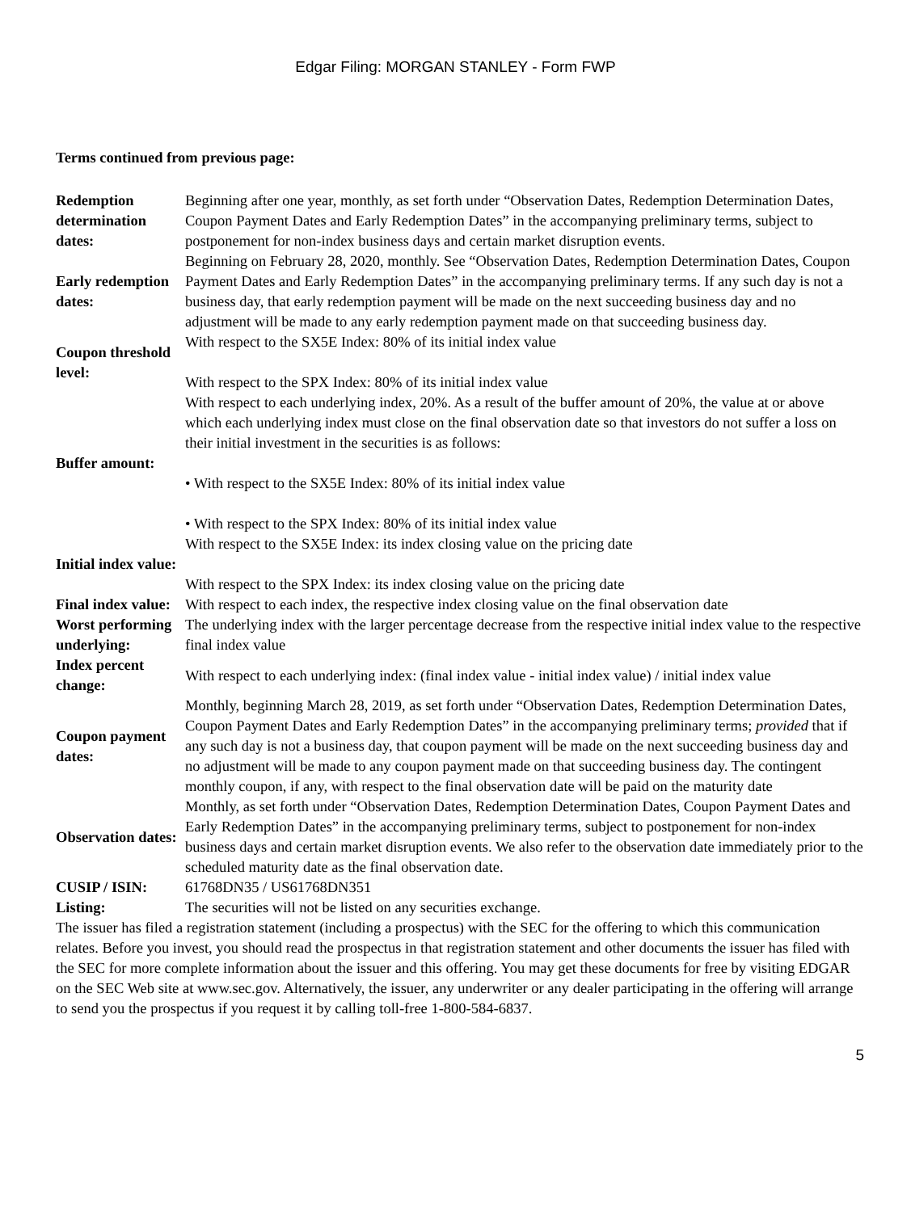Edgar Filing: MORGAN STANLEY - Form FWP
Terms continued from previous page:
| Redemption determination dates: | Beginning after one year, monthly, as set forth under “Observation Dates, Redemption Determination Dates, Coupon Payment Dates and Early Redemption Dates” in the accompanying preliminary terms, subject to postponement for non-index business days and certain market disruption events. |
| Early redemption dates: | Beginning on February 28, 2020, monthly. See “Observation Dates, Redemption Determination Dates, Coupon Payment Dates and Early Redemption Dates” in the accompanying preliminary terms. If any such day is not a business day, that early redemption payment will be made on the next succeeding business day and no adjustment will be made to any early redemption payment made on that succeeding business day. |
| Coupon threshold level: | With respect to the SX5E Index: 80% of its initial index value With respect to the SPX Index: 80% of its initial index value |
| Buffer amount: | With respect to each underlying index, 20%. As a result of the buffer amount of 20%, the value at or above which each underlying index must close on the final observation date so that investors do not suffer a loss on their initial investment in the securities is as follows: • With respect to the SX5E Index: 80% of its initial index value • With respect to the SPX Index: 80% of its initial index value |
| Initial index value: | With respect to the SX5E Index: its index closing value on the pricing date With respect to the SPX Index: its index closing value on the pricing date |
| Final index value: | With respect to each index, the respective index closing value on the final observation date |
| Worst performing underlying: | The underlying index with the larger percentage decrease from the respective initial index value to the respective final index value |
| Index percent change: | With respect to each underlying index: (final index value - initial index value) / initial index value |
| Coupon payment dates: | Monthly, beginning March 28, 2019, as set forth under “Observation Dates, Redemption Determination Dates, Coupon Payment Dates and Early Redemption Dates” in the accompanying preliminary terms; provided that if any such day is not a business day, that coupon payment will be made on the next succeeding business day and no adjustment will be made to any coupon payment made on that succeeding business day. The contingent monthly coupon, if any, with respect to the final observation date will be paid on the maturity date |
| Observation dates: | Monthly, as set forth under “Observation Dates, Redemption Determination Dates, Coupon Payment Dates and Early Redemption Dates” in the accompanying preliminary terms, subject to postponement for non-index business days and certain market disruption events. We also refer to the observation date immediately prior to the scheduled maturity date as the final observation date. |
| CUSIP / ISIN: | 61768DN35 / US61768DN351 |
| Listing: | The securities will not be listed on any securities exchange. |
The issuer has filed a registration statement (including a prospectus) with the SEC for the offering to which this communication relates. Before you invest, you should read the prospectus in that registration statement and other documents the issuer has filed with the SEC for more complete information about the issuer and this offering. You may get these documents for free by visiting EDGAR on the SEC Web site at www.sec.gov. Alternatively, the issuer, any underwriter or any dealer participating in the offering will arrange to send you the prospectus if you request it by calling toll-free 1-800-584-6837.
5